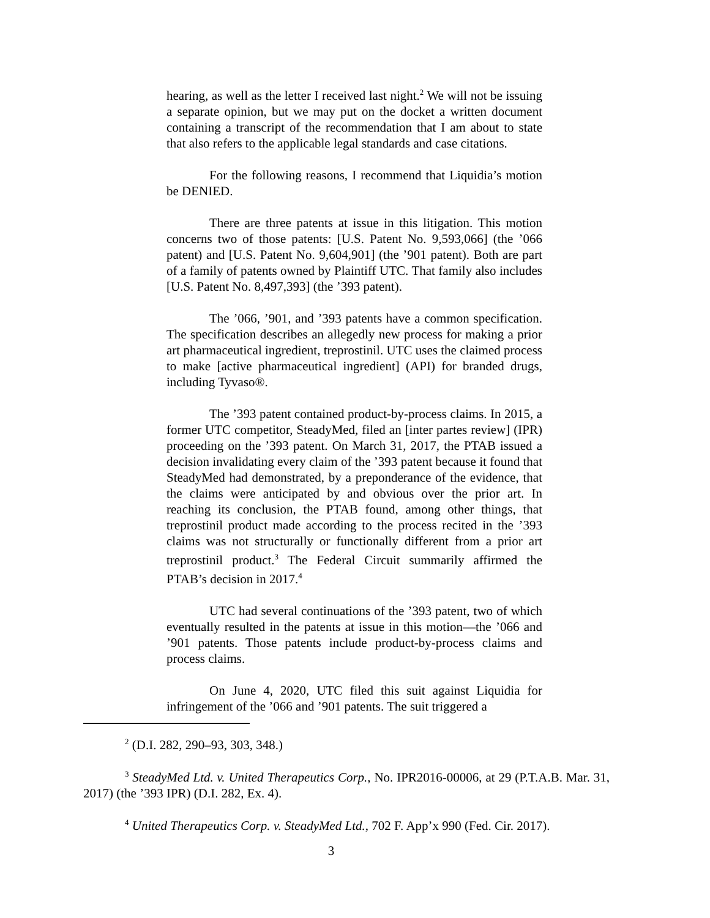hearing, as well as the letter I received last night.<sup>2</sup> We will not be issuing a separate opinion, but we may put on the docket a written document containing a transcript of the recommendation that I am about to state that also refers to the applicable legal standards and case citations.
For the following reasons, I recommend that Liquidia’s motion be DENIED.
There are three patents at issue in this litigation. This motion concerns two of those patents: [U.S. Patent No. 9,593,066] (the ’066 patent) and [U.S. Patent No. 9,604,901] (the ’901 patent). Both are part of a family of patents owned by Plaintiff UTC. That family also includes [U.S. Patent No. 8,497,393] (the ’393 patent).
The ’066, ’901, and ’393 patents have a common specification. The specification describes an allegedly new process for making a prior art pharmaceutical ingredient, treprostinil. UTC uses the claimed process to make [active pharmaceutical ingredient] (API) for branded drugs, including Tyvaso®.
The ’393 patent contained product-by-process claims. In 2015, a former UTC competitor, SteadyMed, filed an [inter partes review] (IPR) proceeding on the ’393 patent. On March 31, 2017, the PTAB issued a decision invalidating every claim of the ’393 patent because it found that SteadyMed had demonstrated, by a preponderance of the evidence, that the claims were anticipated by and obvious over the prior art. In reaching its conclusion, the PTAB found, among other things, that treprostinil product made according to the process recited in the ’393 claims was not structurally or functionally different from a prior art treprostinil product.<sup>3</sup> The Federal Circuit summarily affirmed the PTAB’s decision in 2017.<sup>4</sup>
UTC had several continuations of the ’393 patent, two of which eventually resulted in the patents at issue in this motion—the ’066 and ’901 patents. Those patents include product-by-process claims and process claims.
On June 4, 2020, UTC filed this suit against Liquidia for infringement of the ’066 and ’901 patents. The suit triggered a
<sup>2</sup> (D.I. 282, 290–93, 303, 348.)
<sup>3</sup> SteadyMed Ltd. v. United Therapeutics Corp., No. IPR2016-00006, at 29 (P.T.A.B. Mar. 31, 2017) (the ’393 IPR) (D.I. 282, Ex. 4).
<sup>4</sup> United Therapeutics Corp. v. SteadyMed Ltd., 702 F. App’x 990 (Fed. Cir. 2017).
3